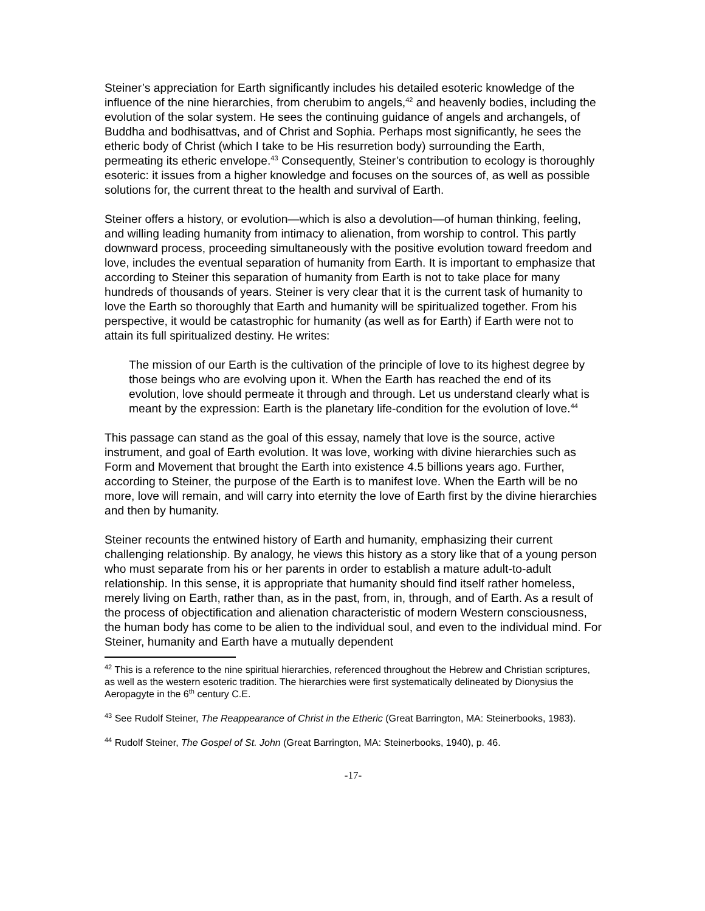Steiner’s appreciation for Earth significantly includes his detailed esoteric knowledge of the influence of the nine hierarchies, from cherubim to angels,<sup>42</sup> and heavenly bodies, including the evolution of the solar system. He sees the continuing guidance of angels and archangels, of Buddha and bodhisattvas, and of Christ and Sophia. Perhaps most significantly, he sees the etheric body of Christ (which I take to be His resurretion body) surrounding the Earth, permeating its etheric envelope.<sup>43</sup> Consequently, Steiner’s contribution to ecology is thoroughly esoteric: it issues from a higher knowledge and focuses on the sources of, as well as possible solutions for, the current threat to the health and survival of Earth.
Steiner offers a history, or evolution—which is also a devolution—of human thinking, feeling, and willing leading humanity from intimacy to alienation, from worship to control. This partly downward process, proceeding simultaneously with the positive evolution toward freedom and love, includes the eventual separation of humanity from Earth. It is important to emphasize that according to Steiner this separation of humanity from Earth is not to take place for many hundreds of thousands of years. Steiner is very clear that it is the current task of humanity to love the Earth so thoroughly that Earth and humanity will be spiritualized together. From his perspective, it would be catastrophic for humanity (as well as for Earth) if Earth were not to attain its full spiritualized destiny. He writes:
The mission of our Earth is the cultivation of the principle of love to its highest degree by those beings who are evolving upon it. When the Earth has reached the end of its evolution, love should permeate it through and through. Let us understand clearly what is meant by the expression: Earth is the planetary life-condition for the evolution of love.<sup>44</sup>
This passage can stand as the goal of this essay, namely that love is the source, active instrument, and goal of Earth evolution. It was love, working with divine hierarchies such as Form and Movement that brought the Earth into existence 4.5 billions years ago. Further, according to Steiner, the purpose of the Earth is to manifest love. When the Earth will be no more, love will remain, and will carry into eternity the love of Earth first by the divine hierarchies and then by humanity.
Steiner recounts the entwined history of Earth and humanity, emphasizing their current challenging relationship. By analogy, he views this history as a story like that of a young person who must separate from his or her parents in order to establish a mature adult-to-adult relationship. In this sense, it is appropriate that humanity should find itself rather homeless, merely living on Earth, rather than, as in the past, from, in, through, and of Earth. As a result of the process of objectification and alienation characteristic of modern Western consciousness, the human body has come to be alien to the individual soul, and even to the individual mind. For Steiner, humanity and Earth have a mutually dependent
<sup>42</sup> This is a reference to the nine spiritual hierarchies, referenced throughout the Hebrew and Christian scriptures, as well as the western esoteric tradition. The hierarchies were first systematically delineated by Dionysius the Aeropagyte in the 6<sup>th</sup> century C.E.
<sup>43</sup> See Rudolf Steiner, The Reappearance of Christ in the Etheric (Great Barrington, MA: Steinerbooks, 1983).
<sup>44</sup> Rudolf Steiner, The Gospel of St. John (Great Barrington, MA: Steinerbooks, 1940), p. 46.
-17-